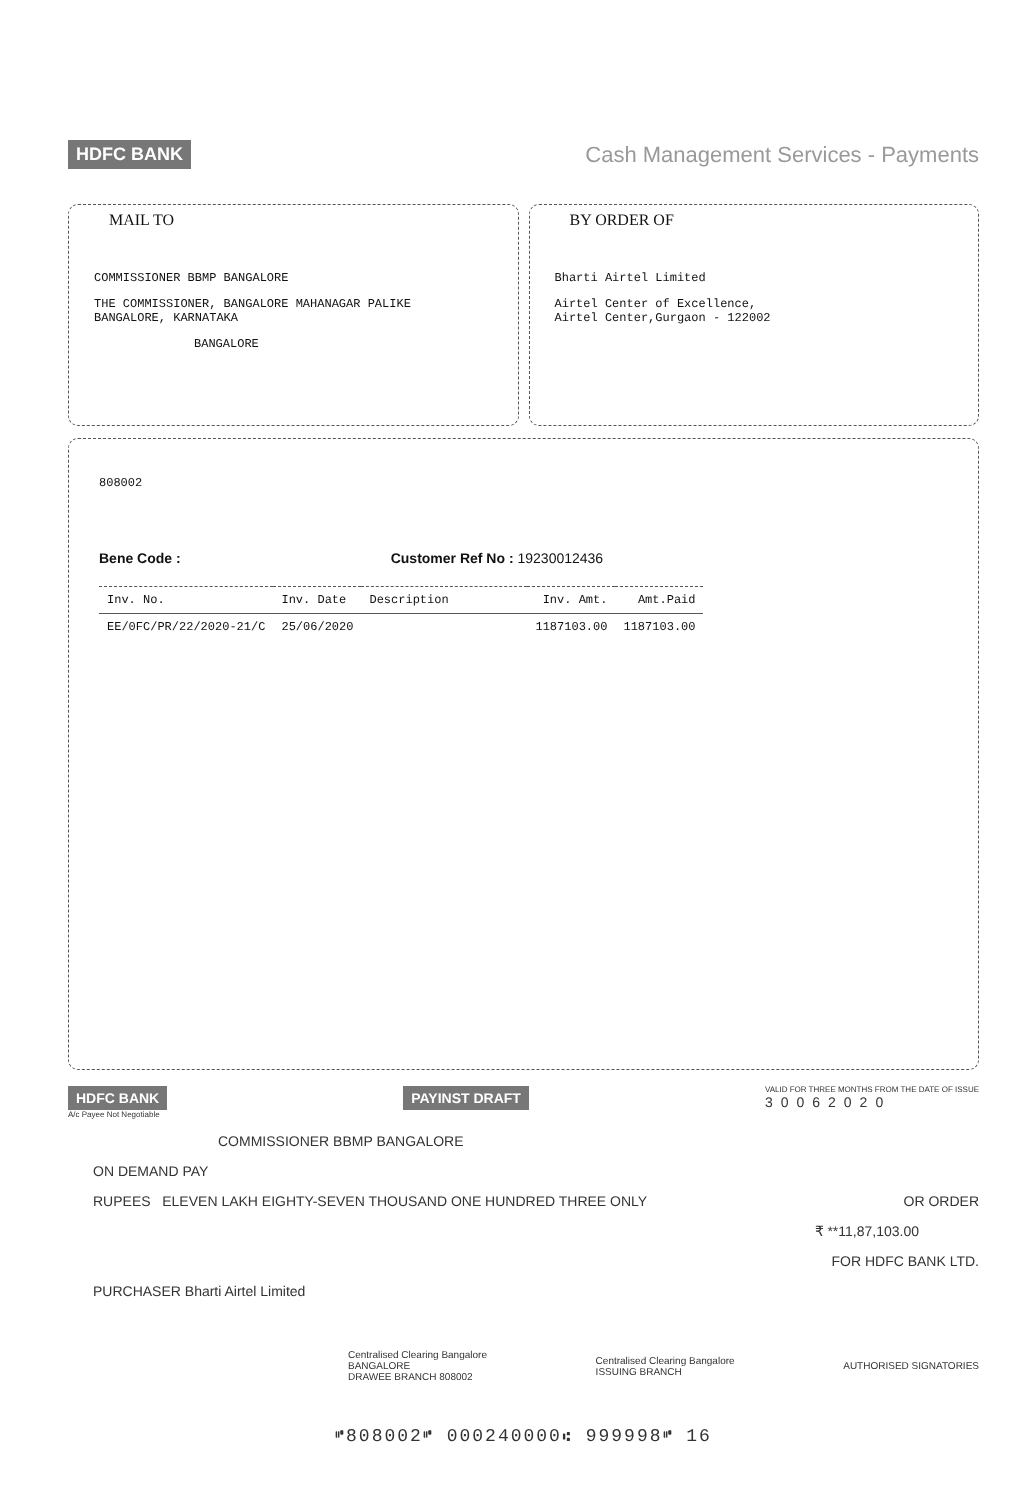HDFC BANK Cash Management Services - Payments
MAIL TO
COMMISSIONER BBMP BANGALORE
THE COMMISSIONER, BANGALORE MAHANAGAR PALIKE
BANGALORE, KARNATAKA
BANGALORE
BY ORDER OF
Bharti Airtel Limited
Airtel Center of Excellence,
Airtel Center,Gurgaon - 122002
808002
Bene Code : Customer Ref No : 19230012436
| Inv. No. | Inv. Date | Description | Inv. Amt. | Amt.Paid |
| --- | --- | --- | --- | --- |
| EE/0FC/PR/22/2020-21/C | 25/06/2020 | | 1187103.00 | 1187103.00 |
HDFC BANK PAYINST DRAFT VALID FOR THREE MONTHS FROM THE DATE OF ISSUE
30062020
A/c Payee Not Negotiable
COMMISSIONER BBMP BANGALORE
ON DEMAND PAY
RUPEES ELEVEN LAKH EIGHTY-SEVEN THOUSAND ONE HUNDRED THREE ONLY OR ORDER
₹ **11,87,103.00
FOR HDFC BANK LTD.
PURCHASER Bharti Airtel Limited
Centralised Clearing Bangalore
BANGALORE
DRAWEE BRANCH 808002 Centralised Clearing Bangalore
ISSUING BRANCH AUTHORISED SIGNATORIES
⑈808002⑈ 000240000⑆ 999998⑈ 16